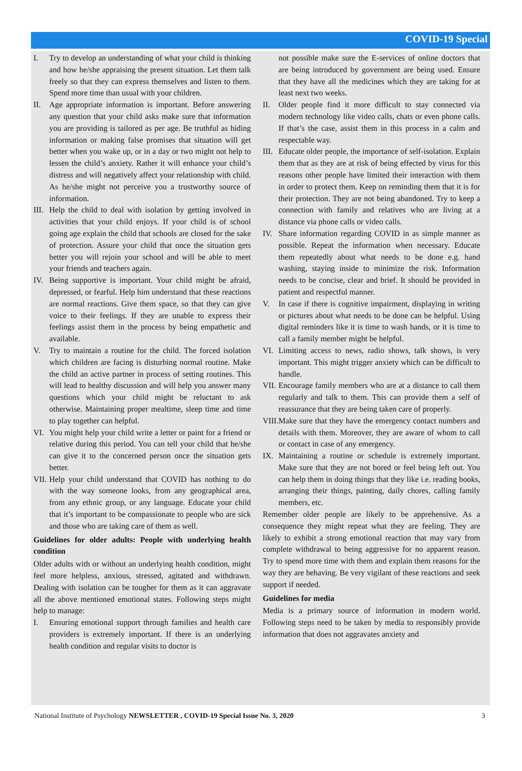COVID-19 Special
I. Try to develop an understanding of what your child is thinking and how he/she appraising the present situation. Let them talk freely so that they can express themselves and listen to them. Spend more time than usual with your children.
II. Age appropriate information is important. Before answering any question that your child asks make sure that information you are providing is tailored as per age. Be truthful as hiding information or making false promises that situation will get better when you wake up, or in a day or two might not help to lessen the child’s anxiety. Rather it will enhance your child’s distress and will negatively affect your relationship with child. As he/she might not perceive you a trustworthy source of information.
III.
Help the child to deal with isolation by getting involved in activities that your child enjoys. If your child is of school going age explain the child that schools are closed for the sake of protection. Assure your child that once the situation gets better you will rejoin your school and will be able to meet your friends and teachers again.
IV. Being supportive is important. Your child might be afraid, depressed, or fearful. Help him understand that these reactions are normal reactions. Give them space, so that they can give voice to their feelings. If they are unable to express their feelings assist them in the process by being empathetic and available.
V. Try to maintain a routine for the child. The forced isolation which children are facing is disturbing normal routine. Make the child an active partner in process of setting routines. This will lead to healthy discussion and will help you answer many questions which your child might be reluctant to ask otherwise. Maintaining proper mealtime, sleep time and time to play together can helpful.
VI. You might help your child write a letter or paint for a friend or relative during this period. You can tell your child that he/she can give it to the concerned person once the situation gets better.
VII.
Help your child understand that COVID has nothing to do with the way someone looks, from any geographical area, from any ethnic group, or any language. Educate your child that it’s important to be compassionate to people who are sick and those who are taking care of them as well.
Guidelines for older adults: People with underlying health condition
Older adults with or without an underlying health condition, might feel more helpless, anxious, stressed, agitated and withdrawn. Dealing with isolation can be tougher for them as it can aggravate all the above mentioned emotional states. Following steps might help to manage:
I. Ensuring emotional support through families and health care providers is extremely important. If there is an underlying health condition and regular visits to doctor is
not possible make sure the E-services of online doctors that are being introduced by government are being used. Ensure that they have all the medicines which they are taking for at least next two weeks.
II. Older people find it more difficult to stay connected via modern technology like video calls, chats or even phone calls. If that’s the case, assist them in this process in a calm and respectable way.
III.
Educate older people, the importance of self-isolation. Explain them that as they are at risk of being effected by virus for this reasons other people have limited their interaction with them in order to protect them. Keep on reminding them that it is for their protection. They are not being abandoned. Try to keep a connection with family and relatives who are living at a distance via phone calls or video calls.
IV. Share information regarding COVID in as simple manner as possible. Repeat the information when necessary. Educate them repeatedly about what needs to be done e.g. hand washing, staying inside to minimize the risk. Information needs to be concise, clear and brief. It should be provided in patient and respectful manner.
V. In case if there is cognitive impairment, displaying in writing or pictures about what needs to be done can be helpful. Using digital reminders like it is time to wash hands, or it is time to call a family member might be helpful.
VI. Limiting access to news, radio shows, talk shows, is very important. This might trigger anxiety which can be difficult to handle.
VII.
Encourage family members who are at a distance to call them regularly and talk to them. This can provide them a self of reassurance that they are being taken care of properly.
VIII.
Make sure that they have the emergency contact numbers and details with them. Moreover, they are aware of whom to call or contact in case of any emergency.
IX. Maintaining a routine or schedule is extremely important. Make sure that they are not bored or feel being left out. You can help them in doing things that they like i.e. reading books, arranging their things, painting, daily chores, calling family members, etc.
Remember older people are likely to be apprehensive. As a consequence they might repeat what they are feeling. They are likely to exhibit a strong emotional reaction that may vary from complete withdrawal to being aggressive for no apparent reason. Try to spend more time with them and explain them reasons for the way they are behaving. Be very vigilant of these reactions and seek support if needed.
Guidelines for media
Media is a primary source of information in modern world. Following steps need to be taken by media to responsibly provide information that does not aggravates anxiety and
National Institute of Psychology NEWSLETTER , COVID-19 Special Issue No. 3, 2020 3